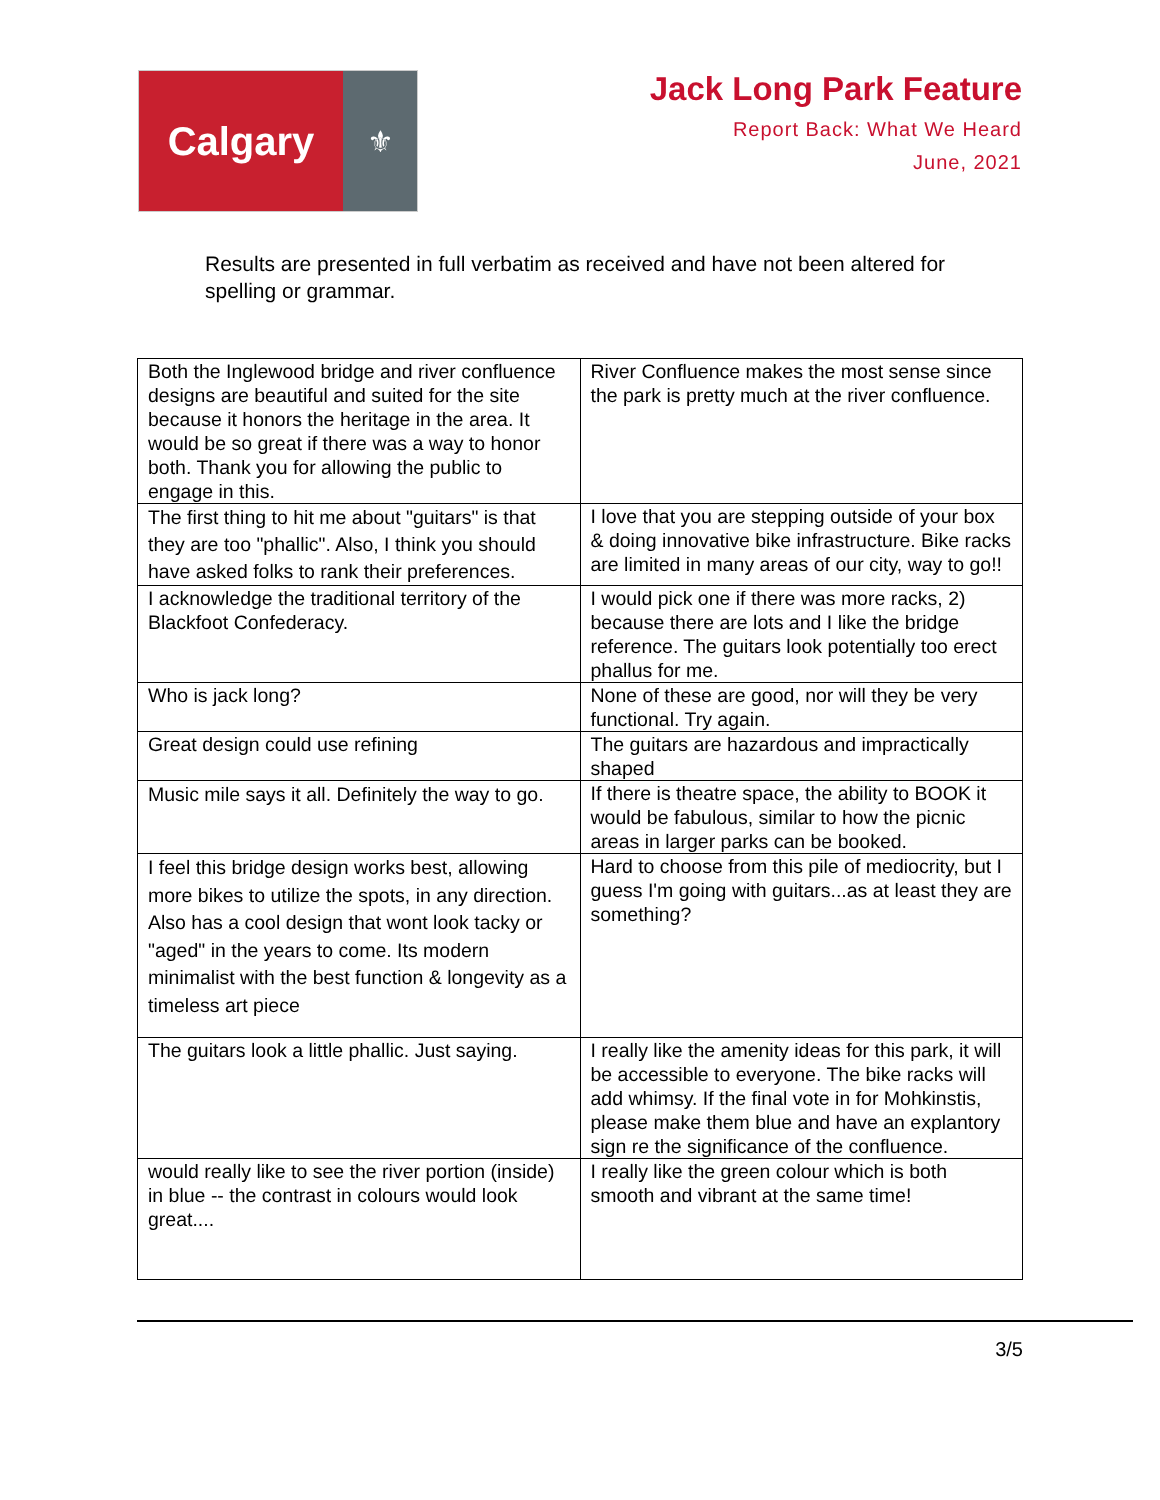Calgary
⚜
Jack Long Park Feature
Report Back: What We Heard
June, 2021
Results are presented in full verbatim as received and have not been altered for spelling or grammar.
| Both the Inglewood bridge and river confluence designs are beautiful and suited for the site because it honors the heritage in the area. It would be so great if there was a way to honor both. Thank you for allowing the public to engage in this. | River Confluence makes the most sense since the park is pretty much at the river confluence. |
| The first thing to hit me about "guitars" is that they are too "phallic". Also, I think you should have asked folks to rank their preferences. | I love that you are stepping outside of your box & doing innovative bike infrastructure. Bike racks are limited in many areas of our city, way to go!! |
| I acknowledge the traditional territory of the Blackfoot Confederacy. | I would pick one if there was more racks, 2) because there are lots and I like the bridge reference. The guitars look potentially too erect phallus for me. |
| Who is jack long? | None of these are good, nor will they be very functional. Try again. |
| Great design could use refining | The guitars are hazardous and impractically shaped |
| Music mile says it all. Definitely the way to go. | If there is theatre space, the ability to BOOK it would be fabulous, similar to how the picnic areas in larger parks can be booked. |
| I feel this bridge design works best, allowing more bikes to utilize the spots, in any direction. Also has a cool design that wont look tacky or "aged" in the years to come. Its modern minimalist with the best function & longevity as a timeless art piece | Hard to choose from this pile of mediocrity, but I guess I'm going with guitars...as at least they are something? |
| The guitars look a little phallic. Just saying. | I really like the amenity ideas for this park, it will be accessible to everyone. The bike racks will add whimsy. If the final vote in for Mohkinstis, please make them blue and have an explantory sign re the significance of the confluence. |
| would really like to see the river portion (inside) in blue -- the contrast in colours would look great.... | I really like the green colour which is both smooth and vibrant at the same time! |
3/5